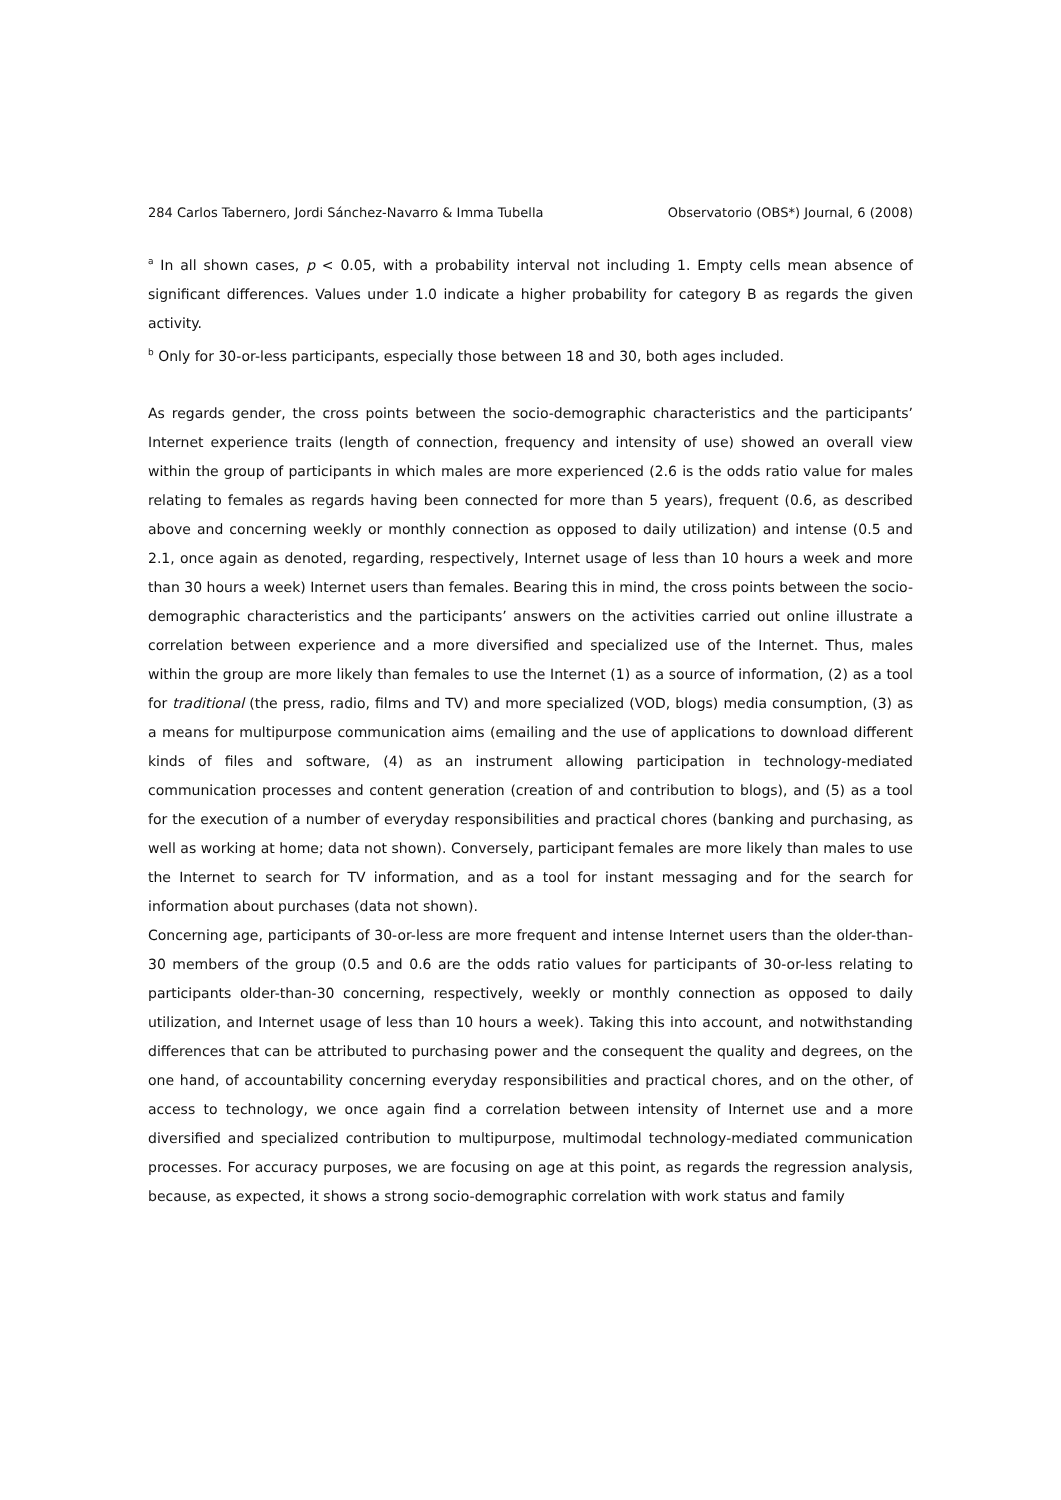284 Carlos Tabernero, Jordi Sánchez-Navarro & Imma Tubella Observatorio (OBS*) Journal, 6 (2008)
<sup>a</sup> In all shown cases, p < 0.05, with a probability interval not including 1. Empty cells mean absence of significant differences. Values under 1.0 indicate a higher probability for category B as regards the given activity.
<sup>b</sup> Only for 30-or-less participants, especially those between 18 and 30, both ages included.
As regards gender, the cross points between the socio-demographic characteristics and the participants’ Internet experience traits (length of connection, frequency and intensity of use) showed an overall view within the group of participants in which males are more experienced (2.6 is the odds ratio value for males relating to females as regards having been connected for more than 5 years), frequent (0.6, as described above and concerning weekly or monthly connection as opposed to daily utilization) and intense (0.5 and 2.1, once again as denoted, regarding, respectively, Internet usage of less than 10 hours a week and more than 30 hours a week) Internet users than females. Bearing this in mind, the cross points between the socio-demographic characteristics and the participants’ answers on the activities carried out online illustrate a correlation between experience and a more diversified and specialized use of the Internet. Thus, males within the group are more likely than females to use the Internet (1) as a source of information, (2) as a tool for traditional (the press, radio, films and TV) and more specialized (VOD, blogs) media consumption, (3) as a means for multipurpose communication aims (emailing and the use of applications to download different kinds of files and software, (4) as an instrument allowing participation in technology-mediated communication processes and content generation (creation of and contribution to blogs), and (5) as a tool for the execution of a number of everyday responsibilities and practical chores (banking and purchasing, as well as working at home; data not shown). Conversely, participant females are more likely than males to use the Internet to search for TV information, and as a tool for instant messaging and for the search for information about purchases (data not shown).
Concerning age, participants of 30-or-less are more frequent and intense Internet users than the older-than-30 members of the group (0.5 and 0.6 are the odds ratio values for participants of 30-or-less relating to participants older-than-30 concerning, respectively, weekly or monthly connection as opposed to daily utilization, and Internet usage of less than 10 hours a week). Taking this into account, and notwithstanding differences that can be attributed to purchasing power and the consequent the quality and degrees, on the one hand, of accountability concerning everyday responsibilities and practical chores, and on the other, of access to technology, we once again find a correlation between intensity of Internet use and a more diversified and specialized contribution to multipurpose, multimodal technology-mediated communication processes. For accuracy purposes, we are focusing on age at this point, as regards the regression analysis, because, as expected, it shows a strong socio-demographic correlation with work status and family